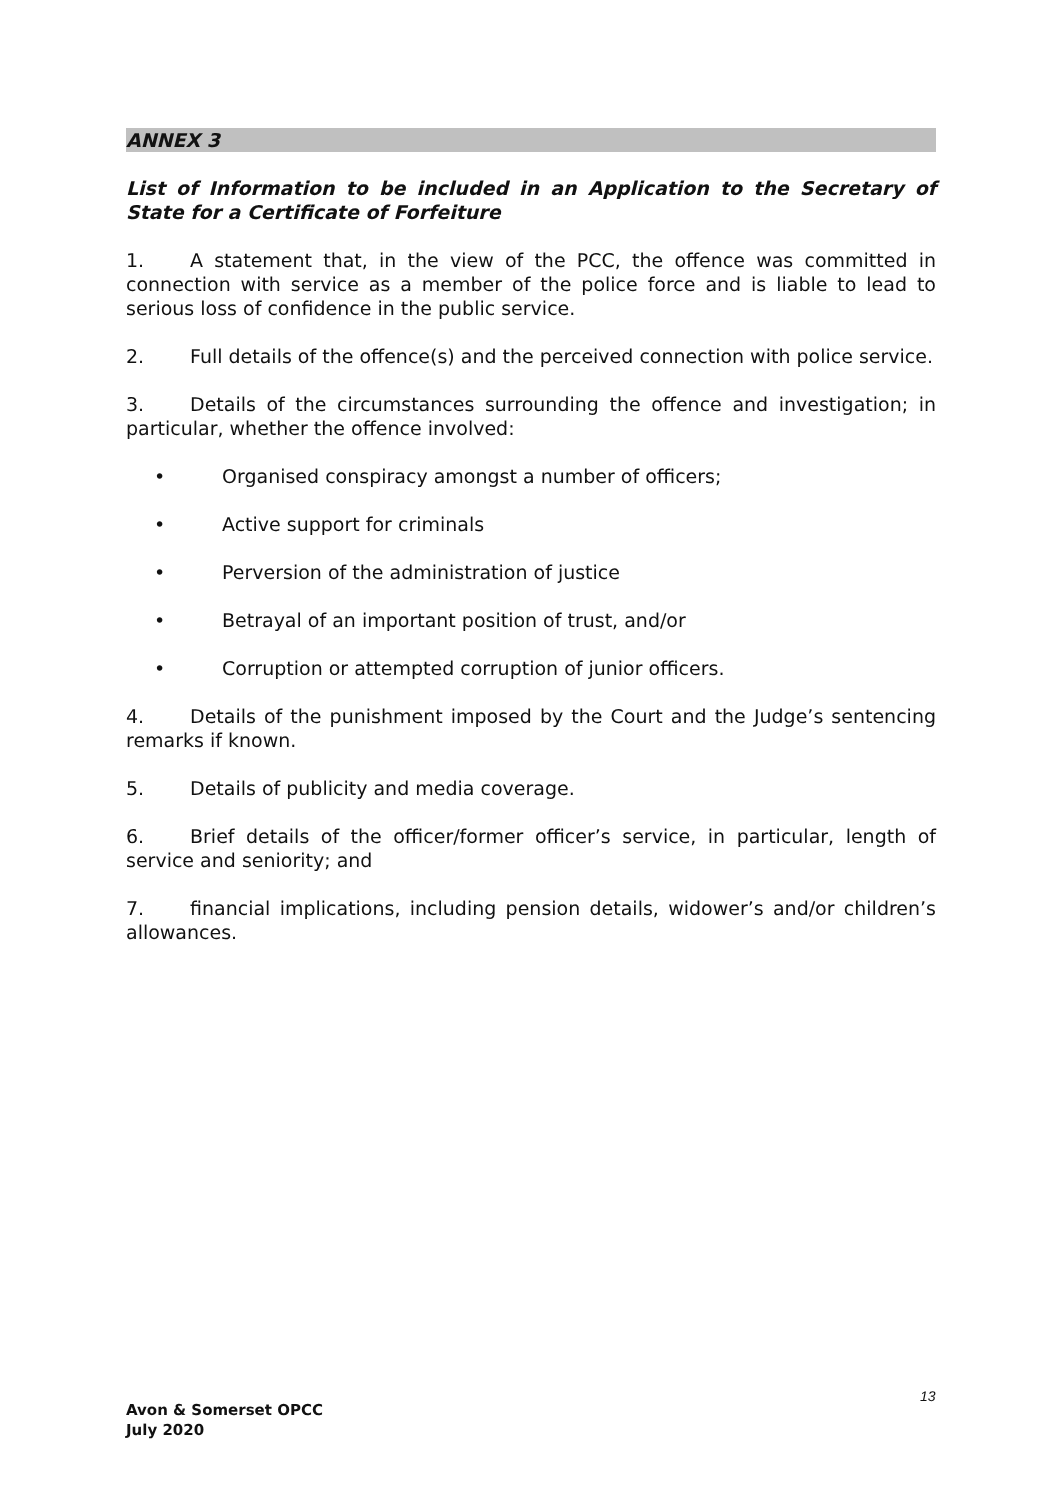ANNEX 3
List of Information to be included in an Application to the Secretary of State for a Certificate of Forfeiture
1. A statement that, in the view of the PCC, the offence was committed in connection with service as a member of the police force and is liable to lead to serious loss of confidence in the public service.
2. Full details of the offence(s) and the perceived connection with police service.
3. Details of the circumstances surrounding the offence and investigation; in particular, whether the offence involved:
• Organised conspiracy amongst a number of officers;
• Active support for criminals
• Perversion of the administration of justice
• Betrayal of an important position of trust, and/or
• Corruption or attempted corruption of junior officers.
4. Details of the punishment imposed by the Court and the Judge’s sentencing remarks if known.
5. Details of publicity and media coverage.
6. Brief details of the officer/former officer’s service, in particular, length of service and seniority; and
7. financial implications, including pension details, widower’s and/or children’s allowances.
13
Avon & Somerset OPCC
July 2020